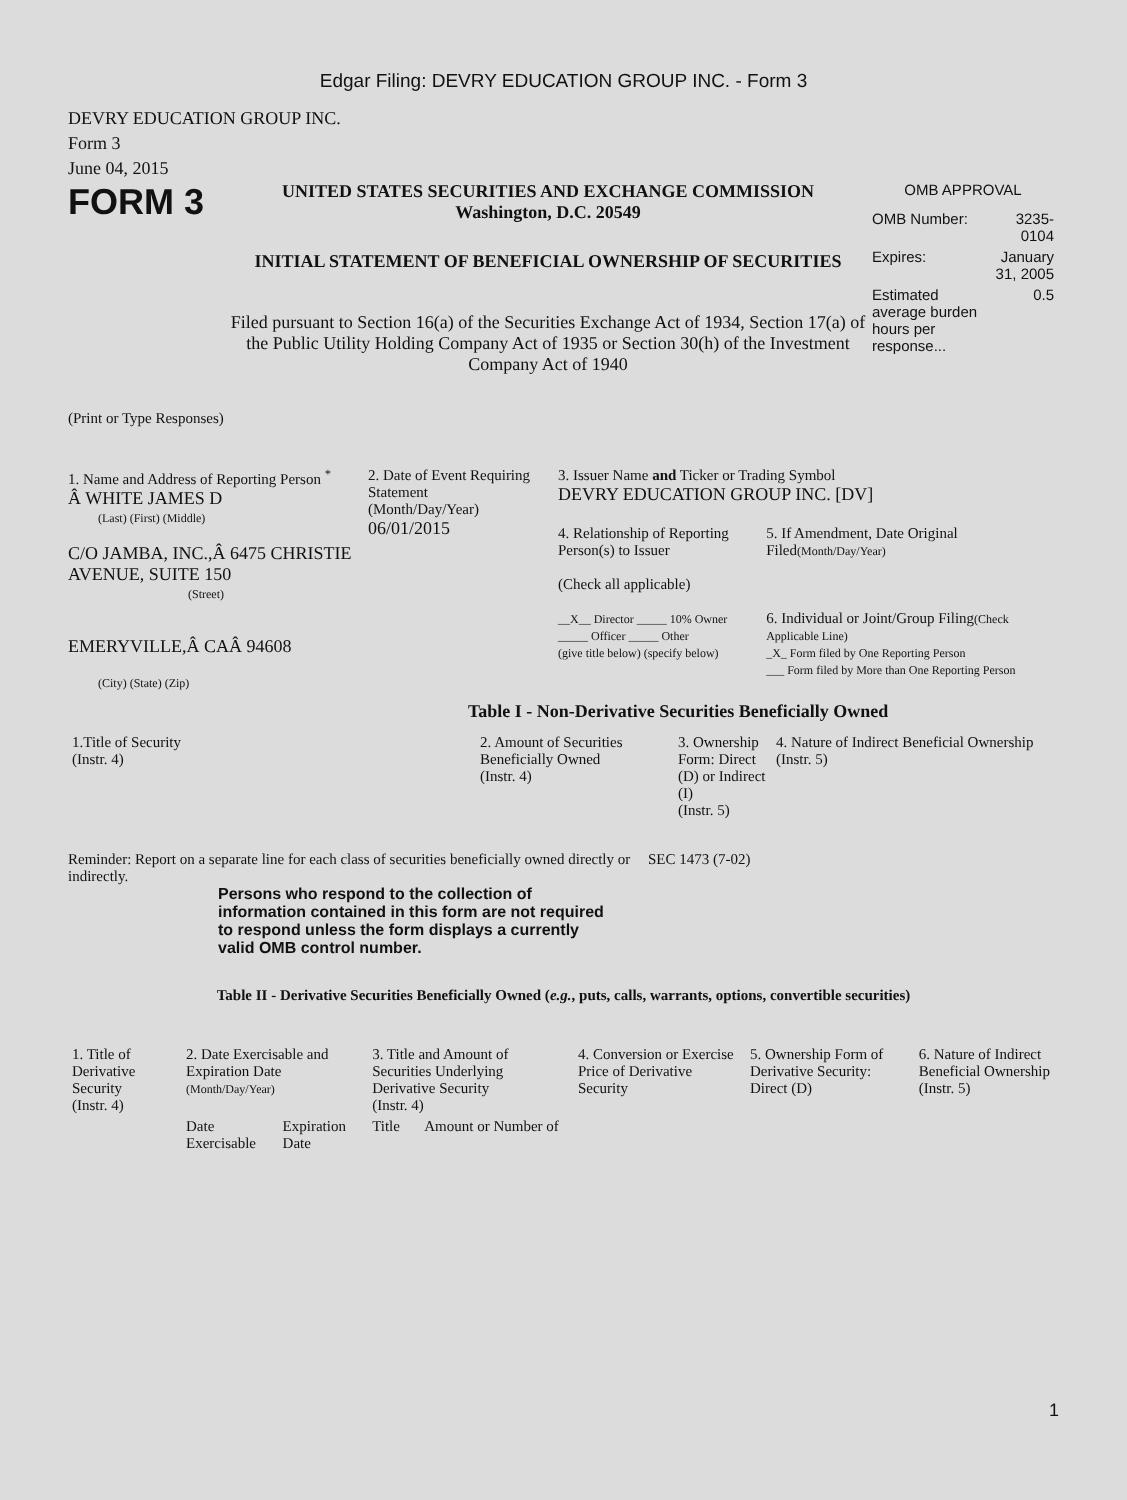Edgar Filing: DEVRY EDUCATION GROUP INC. - Form 3
DEVRY EDUCATION GROUP INC.
Form 3
June 04, 2015
FORM 3
UNITED STATES SECURITIES AND EXCHANGE COMMISSION
Washington, D.C. 20549
INITIAL STATEMENT OF BENEFICIAL OWNERSHIP OF SECURITIES
Filed pursuant to Section 16(a) of the Securities Exchange Act of 1934, Section 17(a) of the Public Utility Holding Company Act of 1935 or Section 30(h) of the Investment Company Act of 1940
OMB APPROVAL
| OMB Number: | 3235-0104 |
| Expires: | January 31, 2005 |
| Estimated average burden hours per response... | 0.5 |
(Print or Type Responses)
1. Name and Address of Reporting Person <sup>*</sup>
Â WHITE JAMES D
(Last) (First) (Middle)
C/O JAMBA, INC.,Â 6475 CHRISTIE AVENUE, SUITE 150
(Street)
EMERYVILLE,Â CAÂ 94608
(City) (State) (Zip)
2. Date of Event Requiring Statement
(Month/Day/Year)
06/01/2015
3. Issuer Name and Ticker or Trading Symbol
DEVRY EDUCATION GROUP INC. [DV]
4. Relationship of Reporting Person(s) to Issuer
(Check all applicable)
__X__ Director _____ 10% Owner
_____ Officer _____ Other
(give title below) (specify below)
5. If Amendment, Date Original Filed(Month/Day/Year)
6. Individual or Joint/Group Filing(Check Applicable Line)
_X_ Form filed by One Reporting Person
___ Form filed by More than One Reporting Person
Table I - Non-Derivative Securities Beneficially Owned
| 1.Title of Security (Instr. 4) | 2. Amount of Securities Beneficially Owned (Instr. 4) | 3. Ownership Form: Direct (D) or Indirect (I) (Instr. 5) | 4. Nature of Indirect Beneficial Ownership (Instr. 5) |
| --- | --- | --- | --- |
Reminder: Report on a separate line for each class of securities beneficially owned directly or indirectly.
SEC 1473 (7-02)
Persons who respond to the collection of information contained in this form are not required to respond unless the form displays a currently valid OMB control number.
Table II - Derivative Securities Beneficially Owned (e.g., puts, calls, warrants, options, convertible securities)
| 1. Title of Derivative Security (Instr. 4) | 2. Date Exercisable and Expiration Date (Month/Day/Year) | | 3. Title and Amount of Securities Underlying Derivative Security (Instr. 4) | | 4. Conversion or Exercise Price of Derivative Security | 5. Ownership Form of Derivative Security: Direct (D) | 6. Nature of Indirect Beneficial Ownership (Instr. 5) |
| --- | --- | --- | --- | --- | --- | --- | --- |
| | Date Exercisable | Expiration Date | Title | Amount or Number of | | | |
1